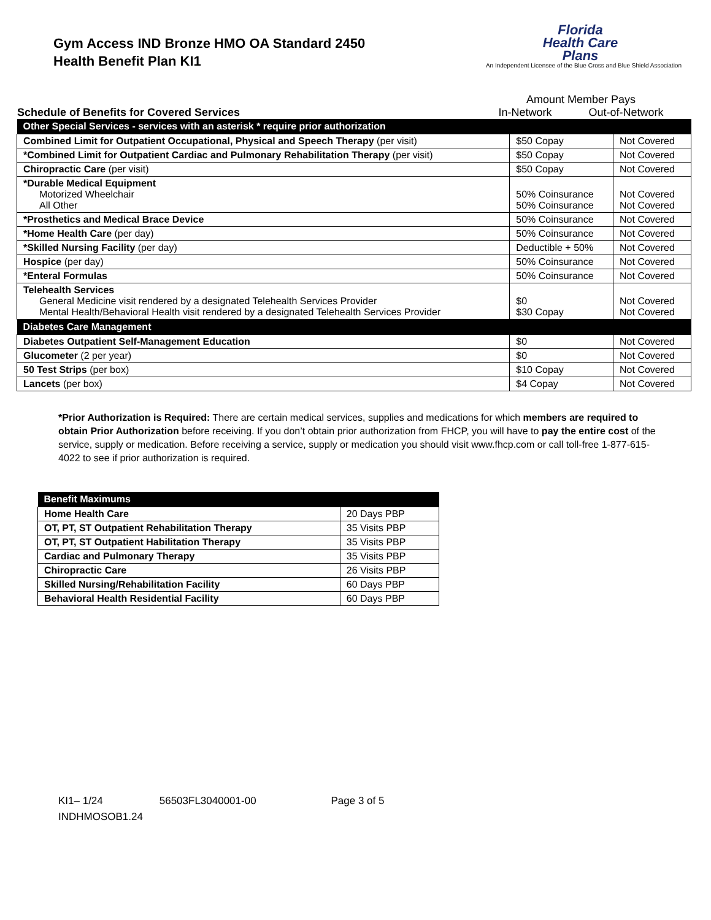Gym Access IND Bronze HMO OA Standard 2450
Health Benefit Plan KI1
Florida
Health Care
Plans
An Independent Licensee of the Blue Cross and Blue Shield Association
Schedule of Benefits for Covered Services
Amount Member Pays
In-Network Out-of-Network
| Other Special Services - services with an asterisk * require prior authorization | | |
| --- | --- | --- |
| Combined Limit for Outpatient Occupational, Physical and Speech Therapy (per visit) | $50 Copay | Not Covered |
| *Combined Limit for Outpatient Cardiac and Pulmonary Rehabilitation Therapy (per visit) | $50 Copay | Not Covered |
| Chiropractic Care (per visit) | $50 Copay | Not Covered |
| *Durable Medical Equipment Motorized Wheelchair All Other | 50% Coinsurance 50% Coinsurance | Not Covered Not Covered |
| *Prosthetics and Medical Brace Device | 50% Coinsurance | Not Covered |
| *Home Health Care (per day) | 50% Coinsurance | Not Covered |
| *Skilled Nursing Facility (per day) | Deductible + 50% | Not Covered |
| Hospice (per day) | 50% Coinsurance | Not Covered |
| *Enteral Formulas | 50% Coinsurance | Not Covered |
| Telehealth Services General Medicine visit rendered by a designated Telehealth Services Provider Mental Health/Behavioral Health visit rendered by a designated Telehealth Services Provider | $0 $30 Copay | Not Covered Not Covered |
| Diabetes Care Management | | |
| Diabetes Outpatient Self-Management Education | $0 | Not Covered |
| Glucometer (2 per year) | $0 | Not Covered |
| 50 Test Strips (per box) | $10 Copay | Not Covered |
| Lancets (per box) | $4 Copay | Not Covered |
*Prior Authorization is Required: There are certain medical services, supplies and medications for which members are required to obtain Prior Authorization before receiving. If you don’t obtain prior authorization from FHCP, you will have to pay the entire cost of the service, supply or medication. Before receiving a service, supply or medication you should visit www.fhcp.com or call toll-free 1-877-615-4022 to see if prior authorization is required.
| Benefit Maximums | |
| --- | --- |
| Home Health Care | 20 Days PBP |
| OT, PT, ST Outpatient Rehabilitation Therapy | 35 Visits PBP |
| OT, PT, ST Outpatient Habilitation Therapy | 35 Visits PBP |
| Cardiac and Pulmonary Therapy | 35 Visits PBP |
| Chiropractic Care | 26 Visits PBP |
| Skilled Nursing/Rehabilitation Facility | 60 Days PBP |
| Behavioral Health Residential Facility | 60 Days PBP |
KI1– 1/24 56503FL3040001-00 Page 3 of 5
INDHMOSOB1.24